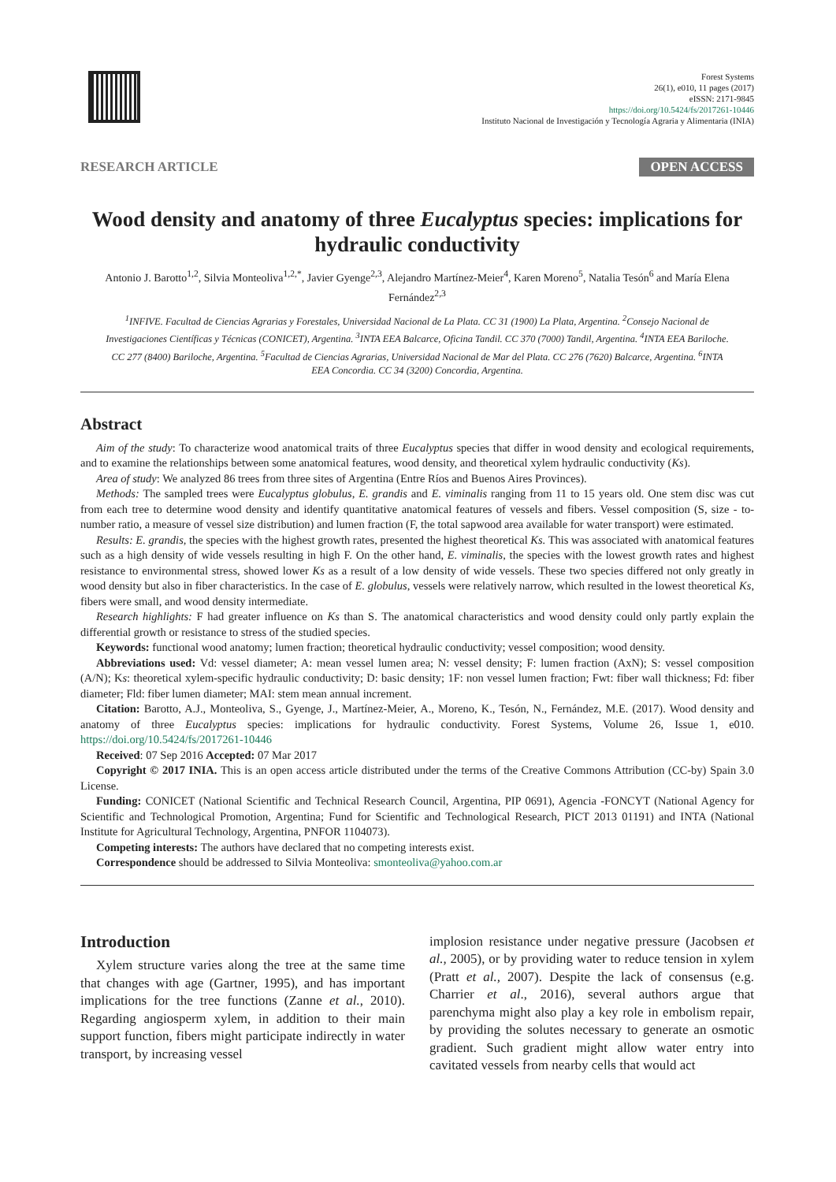Forest Systems
26(1), e010, 11 pages (2017)
eISSN: 2171-9845
https://doi.org/10.5424/fs/2017261-10446
Instituto Nacional de Investigación y Tecnología Agraria y Alimentaria (INIA)
RESEARCH ARTICLE OPEN ACCESS
Wood density and anatomy of three Eucalyptus species: implications for hydraulic conductivity
Antonio J. Barotto<sup>1,2</sup>, Silvia Monteoliva<sup>1,2,*</sup>, Javier Gyenge<sup>2,3</sup>, Alejandro Martínez-Meier<sup>4</sup>, Karen Moreno<sup>5</sup>, Natalia Tesón<sup>6</sup> and María Elena Fernández<sup>2,3</sup>
<sup>1</sup> INFIVE. Facultad de Ciencias Agrarias y Forestales, Universidad Nacional de La Plata. CC 31 (1900) La Plata, Argentina. <sup>2</sup>Consejo Nacional de Investigaciones Científicas y Técnicas (CONICET), Argentina. <sup>3</sup>INTA EEA Balcarce, Oficina Tandil. CC 370 (7000) Tandil, Argentina. <sup>4</sup>INTA EEA Bariloche. CC 277 (8400) Bariloche, Argentina. <sup>5</sup>Facultad de Ciencias Agrarias, Universidad Nacional de Mar del Plata. CC 276 (7620) Balcarce, Argentina. <sup>6</sup>INTA EEA Concordia. CC 34 (3200) Concordia, Argentina.
Abstract
Aim of the study: To characterize wood anatomical traits of three Eucalyptus species that differ in wood density and ecological requirements, and to examine the relationships between some anatomical features, wood density, and theoretical xylem hydraulic conductivity (Ks).
Area of study: We analyzed 86 trees from three sites of Argentina (Entre Ríos and Buenos Aires Provinces).
Methods: The sampled trees were Eucalyptus globulus, E. grandis and E. viminalis ranging from 11 to 15 years old. One stem disc was cut from each tree to determine wood density and identify quantitative anatomical features of vessels and fibers. Vessel composition (S, size - to-number ratio, a measure of vessel size distribution) and lumen fraction (F, the total sapwood area available for water transport) were estimated.
Results: E. grandis, the species with the highest growth rates, presented the highest theoretical Ks. This was associated with anatomical features such as a high density of wide vessels resulting in high F. On the other hand, E. viminalis, the species with the lowest growth rates and highest resistance to environmental stress, showed lower Ks as a result of a low density of wide vessels. These two species differed not only greatly in wood density but also in fiber characteristics. In the case of E. globulus, vessels were relatively narrow, which resulted in the lowest theoretical Ks, fibers were small, and wood density intermediate.
Research highlights: F had greater influence on Ks than S. The anatomical characteristics and wood density could only partly explain the differential growth or resistance to stress of the studied species.
Keywords: functional wood anatomy; lumen fraction; theoretical hydraulic conductivity; vessel composition; wood density.
Abbreviations used: Vd: vessel diameter; A: mean vessel lumen area; N: vessel density; F: lumen fraction (AxN); S: vessel composition (A/N); Ks: theoretical xylem-specific hydraulic conductivity; D: basic density; 1F: non vessel lumen fraction; Fwt: fiber wall thickness; Fd: fiber diameter; Fld: fiber lumen diameter; MAI: stem mean annual increment.
Citation: Barotto, A.J., Monteoliva, S., Gyenge, J., Martínez-Meier, A., Moreno, K., Tesón, N., Fernández, M.E. (2017). Wood density and anatomy of three Eucalyptus species: implications for hydraulic conductivity. Forest Systems, Volume 26, Issue 1, e010. https://doi.org/10.5424/fs/2017261-10446
Received: 07 Sep 2016 Accepted: 07 Mar 2017
Copyright © 2017 INIA. This is an open access article distributed under the terms of the Creative Commons Attribution (CC-by) Spain 3.0 License.
Funding: CONICET (National Scientific and Technical Research Council, Argentina, PIP 0691), Agencia -FONCYT (National Agency for Scientific and Technological Promotion, Argentina; Fund for Scientific and Technological Research, PICT 2013 01191) and INTA (National Institute for Agricultural Technology, Argentina, PNFOR 1104073).
Competing interests: The authors have declared that no competing interests exist.
Correspondence should be addressed to Silvia Monteoliva: smonteoliva@yahoo.com.ar
Introduction
Xylem structure varies along the tree at the same time that changes with age (Gartner, 1995), and has important implications for the tree functions (Zanne et al., 2010). Regarding angiosperm xylem, in addition to their main support function, fibers might participate indirectly in water transport, by increasing vessel
implosion resistance under negative pressure (Jacobsen et al., 2005), or by providing water to reduce tension in xylem (Pratt et al., 2007). Despite the lack of consensus (e.g. Charrier et al., 2016), several authors argue that parenchyma might also play a key role in embolism repair, by providing the solutes necessary to generate an osmotic gradient. Such gradient might allow water entry into cavitated vessels from nearby cells that would act